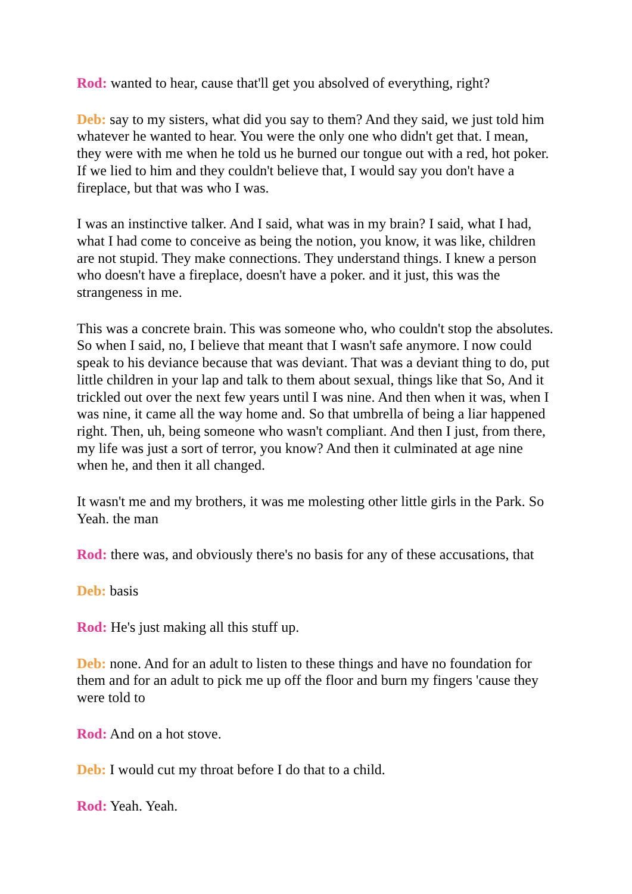Rod: wanted to hear, cause that'll get you absolved of everything, right?
Deb: say to my sisters, what did you say to them? And they said, we just told him whatever he wanted to hear. You were the only one who didn't get that. I mean, they were with me when he told us he burned our tongue out with a red, hot poker. If we lied to him and they couldn't believe that, I would say you don't have a fireplace, but that was who I was.
I was an instinctive talker. And I said, what was in my brain? I said, what I had, what I had come to conceive as being the notion, you know, it was like, children are not stupid. They make connections. They understand things. I knew a person who doesn't have a fireplace, doesn't have a poker. and it just, this was the strangeness in me.
This was a concrete brain. This was someone who, who couldn't stop the absolutes. So when I said, no, I believe that meant that I wasn't safe anymore. I now could speak to his deviance because that was deviant. That was a deviant thing to do, put little children in your lap and talk to them about sexual, things like that So, And it trickled out over the next few years until I was nine. And then when it was, when I was nine, it came all the way home and. So that umbrella of being a liar happened right. Then, uh, being someone who wasn't compliant. And then I just, from there, my life was just a sort of terror, you know? And then it culminated at age nine when he, and then it all changed.
It wasn't me and my brothers, it was me molesting other little girls in the Park. So Yeah. the man
Rod: there was, and obviously there's no basis for any of these accusations, that
Deb: basis
Rod: He's just making all this stuff up.
Deb: none. And for an adult to listen to these things and have no foundation for them and for an adult to pick me up off the floor and burn my fingers 'cause they were told to
Rod: And on a hot stove.
Deb: I would cut my throat before I do that to a child.
Rod: Yeah. Yeah.